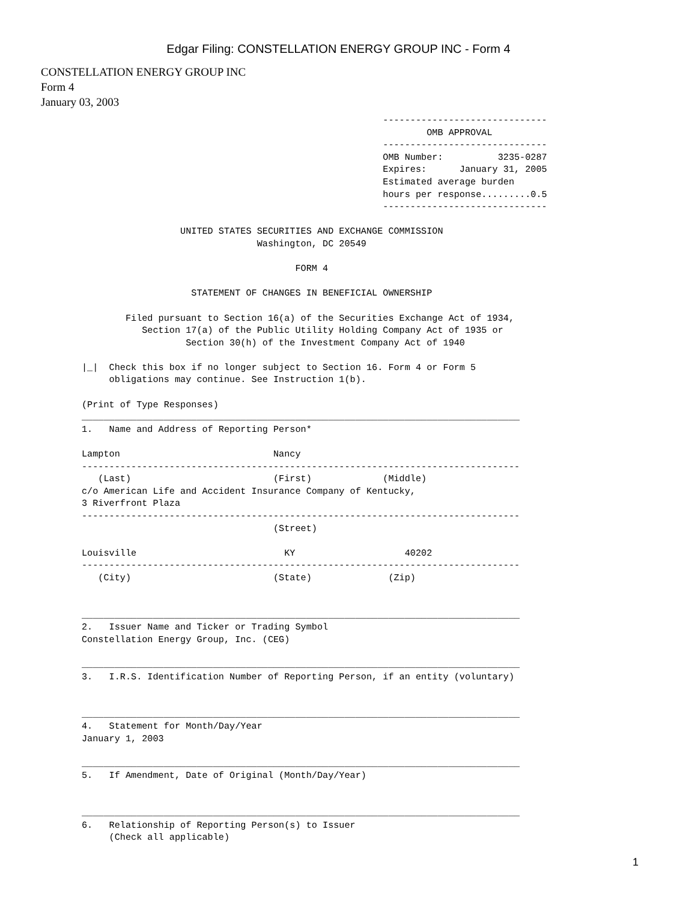Edgar Filing: CONSTELLATION ENERGY GROUP INC - Form 4
CONSTELLATION ENERGY GROUP INC
Form 4
January 03, 2003
                                                       ------------------------------
                                                               OMB APPROVAL
                                                       ------------------------------
                                                       OMB Number:          3235-0287
                                                       Expires:      January 31, 2005
                                                       Estimated average burden
                                                       hours per response.........0.5
                                                       ------------------------------

                  UNITED STATES SECURITIES AND EXCHANGE COMMISSION
                                Washington, DC 20549

                                       FORM 4

                    STATEMENT OF CHANGES IN BENEFICIAL OWNERSHIP

        Filed pursuant to Section 16(a) of the Securities Exchange Act of 1934,
           Section 17(a) of the Public Utility Holding Company Act of 1935 or
                   Section 30(h) of the Investment Company Act of 1940

|_|  Check this box if no longer subject to Section 16. Form 4 or Form 5
     obligations may continue. See Instruction 1(b).

(Print of Type Responses)
________________________________________________________________________________
1.   Name and Address of Reporting Person*

Lampton                            Nancy
--------------------------------------------------------------------------------
   (Last)                          (First)             (Middle)
c/o American Life and Accident Insurance Company of Kentucky,
3 Riverfront Plaza
--------------------------------------------------------------------------------
                                   (Street)

Louisville                           KY                    40202
--------------------------------------------------------------------------------
   (City)                          (State)              (Zip)


________________________________________________________________________________
2.   Issuer Name and Ticker or Trading Symbol
Constellation Energy Group, Inc. (CEG)

________________________________________________________________________________
3.   I.R.S. Identification Number of Reporting Person, if an entity (voluntary)


________________________________________________________________________________
4.   Statement for Month/Day/Year
January 1, 2003

________________________________________________________________________________
5.   If Amendment, Date of Original (Month/Day/Year)


________________________________________________________________________________
6.   Relationship of Reporting Person(s) to Issuer
     (Check all applicable)
1